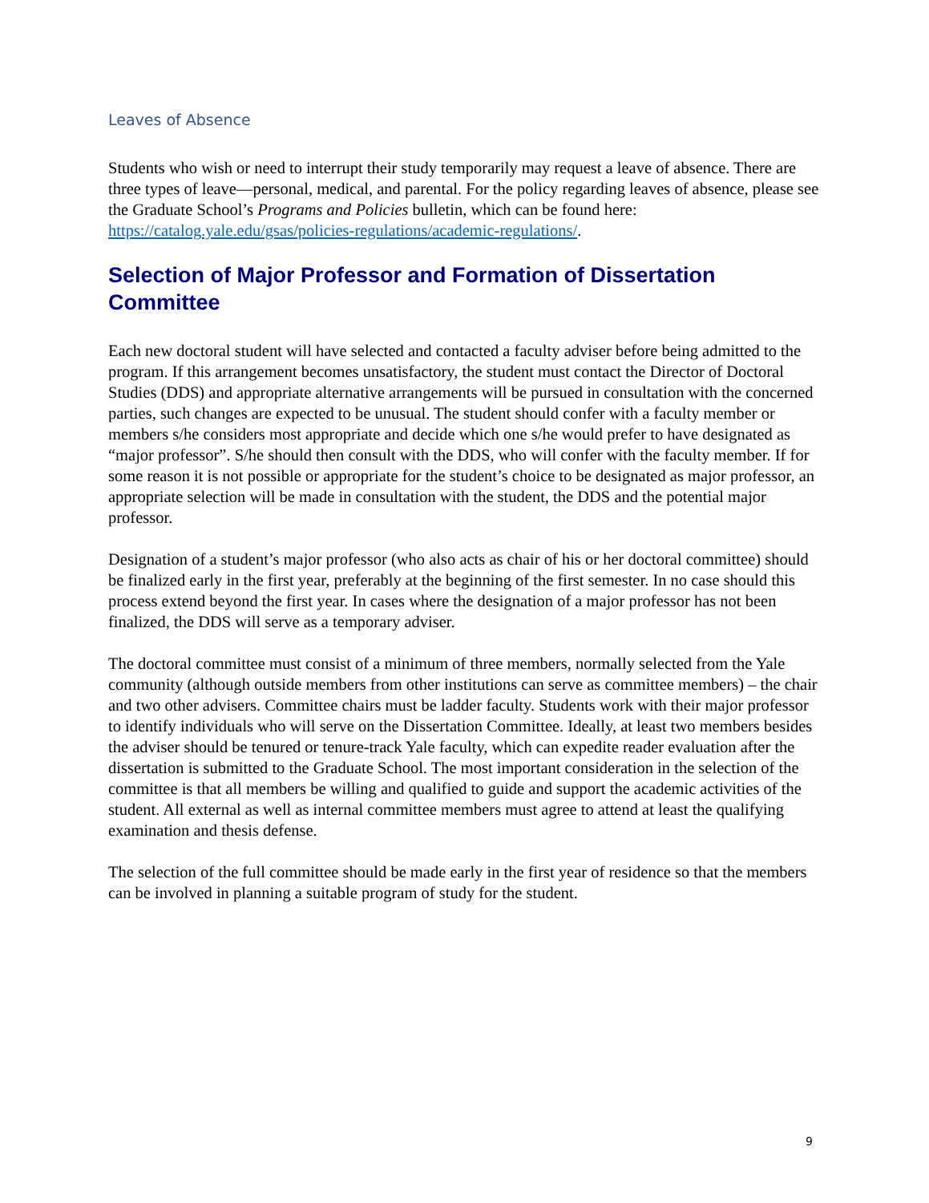Leaves of Absence
Students who wish or need to interrupt their study temporarily may request a leave of absence. There are three types of leave—personal, medical, and parental. For the policy regarding leaves of absence, please see the Graduate School’s Programs and Policies bulletin, which can be found here: https://catalog.yale.edu/gsas/policies-regulations/academic-regulations/.
Selection of Major Professor and Formation of Dissertation Committee
Each new doctoral student will have selected and contacted a faculty adviser before being admitted to the program. If this arrangement becomes unsatisfactory, the student must contact the Director of Doctoral Studies (DDS) and appropriate alternative arrangements will be pursued in consultation with the concerned parties, such changes are expected to be unusual. The student should confer with a faculty member or members s/he considers most appropriate and decide which one s/he would prefer to have designated as “major professor”. S/he should then consult with the DDS, who will confer with the faculty member. If for some reason it is not possible or appropriate for the student’s choice to be designated as major professor, an appropriate selection will be made in consultation with the student, the DDS and the potential major professor.
Designation of a student’s major professor (who also acts as chair of his or her doctoral committee) should be finalized early in the first year, preferably at the beginning of the first semester. In no case should this process extend beyond the first year. In cases where the designation of a major professor has not been finalized, the DDS will serve as a temporary adviser.
The doctoral committee must consist of a minimum of three members, normally selected from the Yale community (although outside members from other institutions can serve as committee members) – the chair and two other advisers. Committee chairs must be ladder faculty. Students work with their major professor to identify individuals who will serve on the Dissertation Committee. Ideally, at least two members besides the adviser should be tenured or tenure-track Yale faculty, which can expedite reader evaluation after the dissertation is submitted to the Graduate School. The most important consideration in the selection of the committee is that all members be willing and qualified to guide and support the academic activities of the student. All external as well as internal committee members must agree to attend at least the qualifying examination and thesis defense.
The selection of the full committee should be made early in the first year of residence so that the members can be involved in planning a suitable program of study for the student.
9